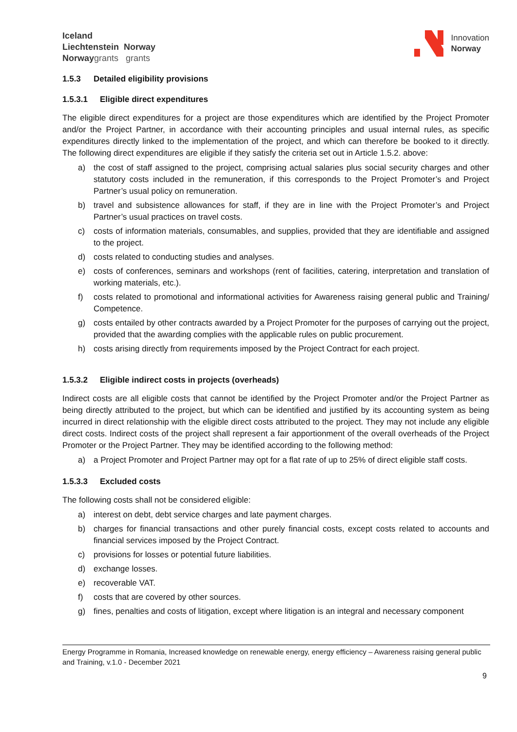Iceland
Liechtenstein Norway
Norwaygrants grants
Innovation
Norway
1.5.3 Detailed eligibility provisions
1.5.3.1 Eligible direct expenditures
The eligible direct expenditures for a project are those expenditures which are identified by the Project Promoter and/or the Project Partner, in accordance with their accounting principles and usual internal rules, as specific expenditures directly linked to the implementation of the project, and which can therefore be booked to it directly. The following direct expenditures are eligible if they satisfy the criteria set out in Article 1.5.2. above:
a) the cost of staff assigned to the project, comprising actual salaries plus social security charges and other statutory costs included in the remuneration, if this corresponds to the Project Promoter’s and Project Partner’s usual policy on remuneration.
b) travel and subsistence allowances for staff, if they are in line with the Project Promoter’s and Project Partner’s usual practices on travel costs.
c) costs of information materials, consumables, and supplies, provided that they are identifiable and assigned to the project.
d) costs related to conducting studies and analyses.
e) costs of conferences, seminars and workshops (rent of facilities, catering, interpretation and translation of working materials, etc.).
f) costs related to promotional and informational activities for Awareness raising general public and Training/ Competence.
g) costs entailed by other contracts awarded by a Project Promoter for the purposes of carrying out the project, provided that the awarding complies with the applicable rules on public procurement.
h) costs arising directly from requirements imposed by the Project Contract for each project.
1.5.3.2 Eligible indirect costs in projects (overheads)
Indirect costs are all eligible costs that cannot be identified by the Project Promoter and/or the Project Partner as being directly attributed to the project, but which can be identified and justified by its accounting system as being incurred in direct relationship with the eligible direct costs attributed to the project. They may not include any eligible direct costs. Indirect costs of the project shall represent a fair apportionment of the overall overheads of the Project Promoter or the Project Partner. They may be identified according to the following method:
a) a Project Promoter and Project Partner may opt for a flat rate of up to 25% of direct eligible staff costs.
1.5.3.3 Excluded costs
The following costs shall not be considered eligible:
a) interest on debt, debt service charges and late payment charges.
b) charges for financial transactions and other purely financial costs, except costs related to accounts and financial services imposed by the Project Contract.
c) provisions for losses or potential future liabilities.
d) exchange losses.
e) recoverable VAT.
f) costs that are covered by other sources.
g) fines, penalties and costs of litigation, except where litigation is an integral and necessary component
Energy Programme in Romania, Increased knowledge on renewable energy, energy efficiency – Awareness raising general public and Training, v.1.0 - December 2021
9